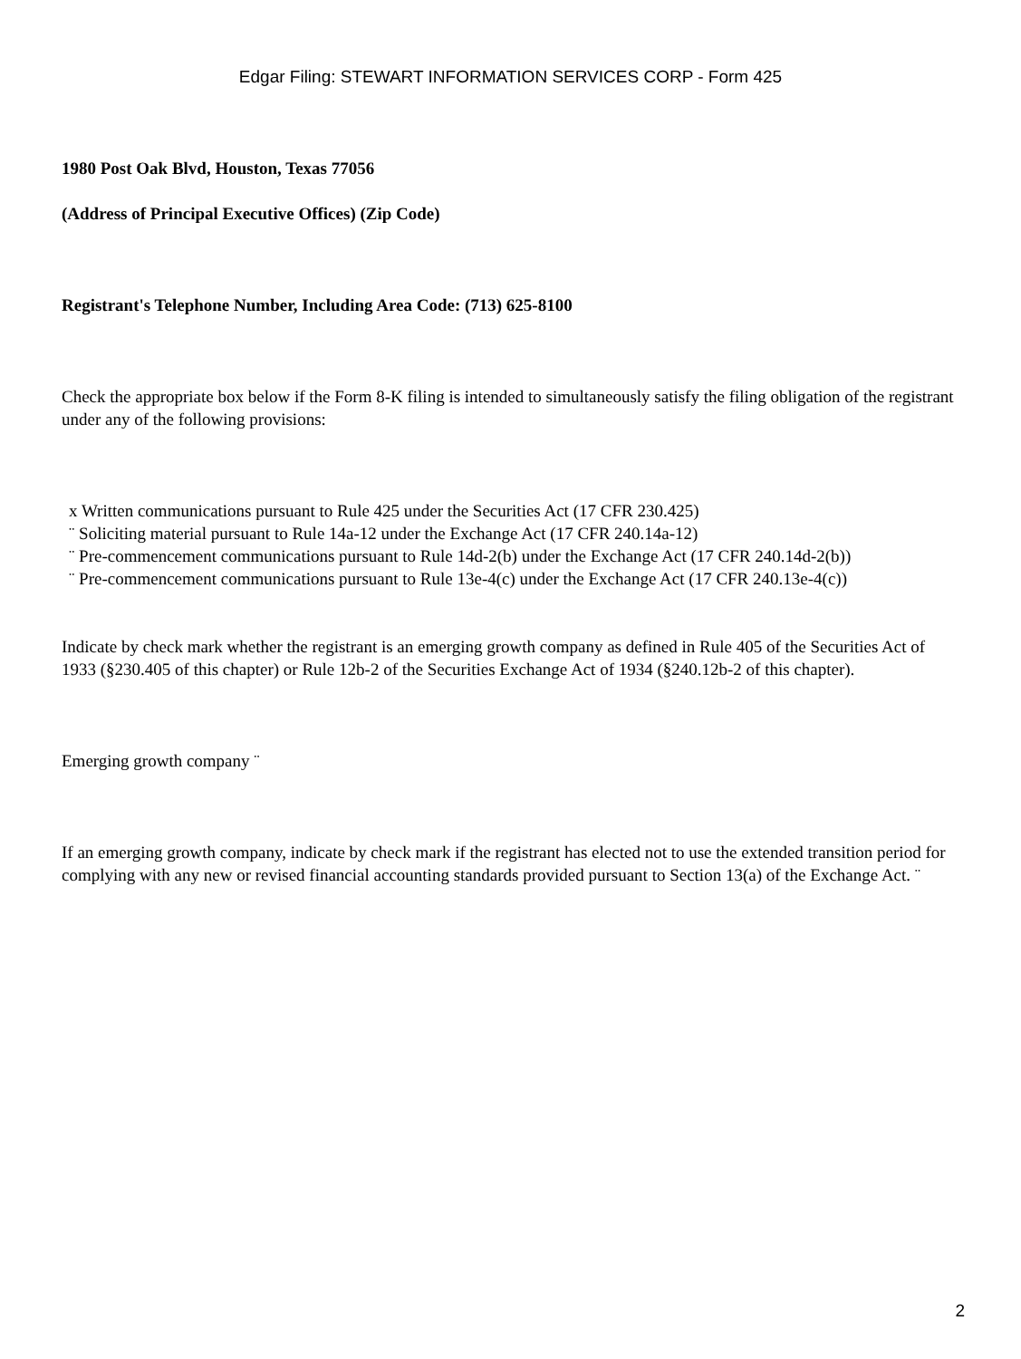Edgar Filing: STEWART INFORMATION SERVICES CORP - Form 425
1980 Post Oak Blvd, Houston, Texas 77056
(Address of Principal Executive Offices) (Zip Code)
Registrant's Telephone Number, Including Area Code: (713) 625-8100
Check the appropriate box below if the Form 8-K filing is intended to simultaneously satisfy the filing obligation of the registrant under any of the following provisions:
x Written communications pursuant to Rule 425 under the Securities Act (17 CFR 230.425)
¨ Soliciting material pursuant to Rule 14a-12 under the Exchange Act (17 CFR 240.14a-12)
¨ Pre-commencement communications pursuant to Rule 14d-2(b) under the Exchange Act (17 CFR 240.14d-2(b))
¨ Pre-commencement communications pursuant to Rule 13e-4(c) under the Exchange Act (17 CFR 240.13e-4(c))
Indicate by check mark whether the registrant is an emerging growth company as defined in Rule 405 of the Securities Act of 1933 (§230.405 of this chapter) or Rule 12b-2 of the Securities Exchange Act of 1934 (§240.12b-2 of this chapter).
Emerging growth company ¨
If an emerging growth company, indicate by check mark if the registrant has elected not to use the extended transition period for complying with any new or revised financial accounting standards provided pursuant to Section 13(a) of the Exchange Act. ¨
2